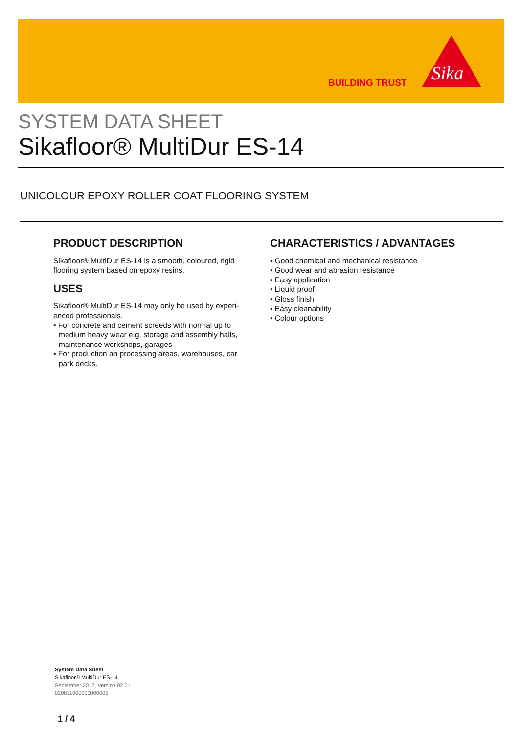BUILDING TRUST
Sika
SYSTEM DATA SHEET
Sikafloor® MultiDur ES-14
UNICOLOUR EPOXY ROLLER COAT FLOORING SYSTEM
PRODUCT DESCRIPTION
Sikafloor® MultiDur ES-14 is a smooth, coloured, rigid flooring system based on epoxy resins.
USES
Sikafloor® MultiDur ES-14 may only be used by experi-enced professionals.
▪ For concrete and cement screeds with normal up to medium heavy wear e.g. storage and assembly halls, maintenance workshops, garages
▪ For production an processing areas, warehouses, car park decks.
CHARACTERISTICS / ADVANTAGES
▪ Good chemical and mechanical resistance
▪ Good wear and abrasion resistance
▪ Easy application
▪ Liquid proof
▪ Gloss finish
▪ Easy cleanability
▪ Colour options
System Data Sheet
Sikafloor® MultiDur ES-14
September 2017, Version 02.01
020811900000000005
1 / 4